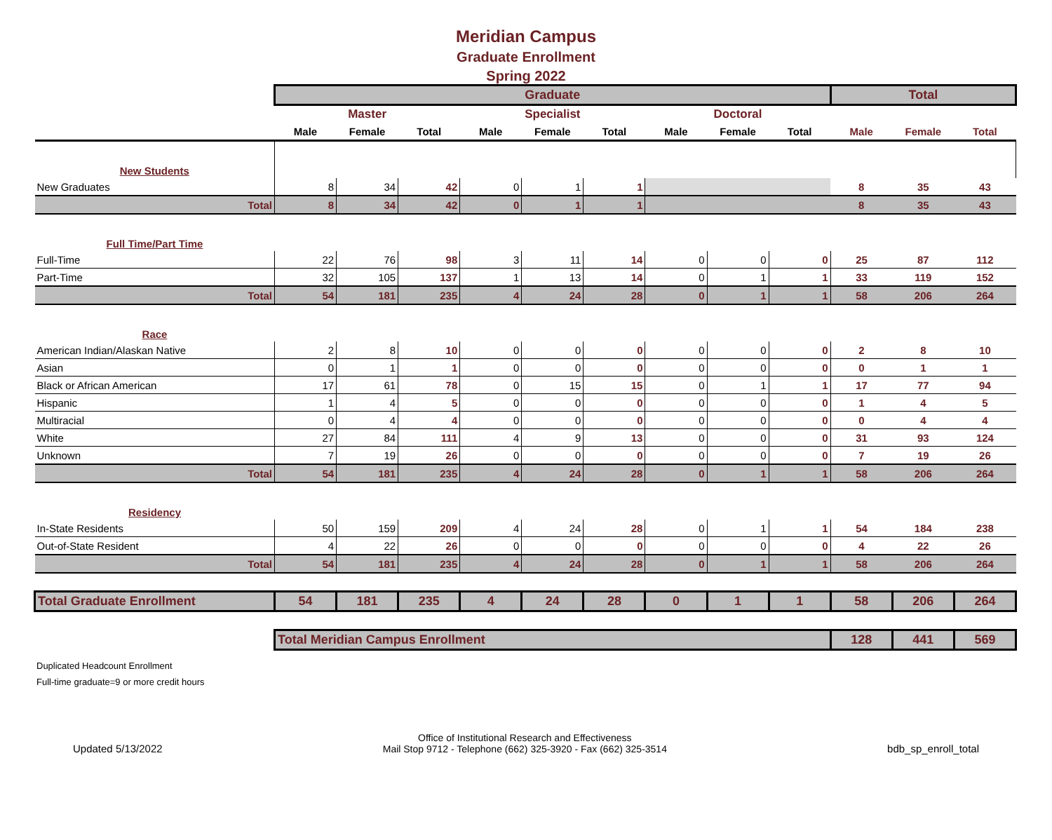Meridian Campus
Graduate Enrollment
Spring 2022
| | Graduate | | | | | | | | | Total | | |
| | Master | | | Specialist | | | Doctoral | | | | | |
| | Male | Female | Total | Male | Female | Total | Male | Female | Total | Male | Female | Total |
| New Students | | | | | | | | | | | | |
| New Graduates | 8 | 34 | 42 | 0 | 1 | 1 | | | | 8 | 35 | 43 |
| Total | 8 | 34 | 42 | 0 | 1 | 1 | | | | 8 | 35 | 43 |
| Full Time/Part Time | | | | | | | | | | | | |
| Full-Time | 22 | 76 | 98 | 3 | 11 | 14 | 0 | 0 | 0 | 25 | 87 | 112 |
| Part-Time | 32 | 105 | 137 | 1 | 13 | 14 | 0 | 1 | 1 | 33 | 119 | 152 |
| Total | 54 | 181 | 235 | 4 | 24 | 28 | 0 | 1 | 1 | 58 | 206 | 264 |
| Race | | | | | | | | | | | | |
| American Indian/Alaskan Native | 2 | 8 | 10 | 0 | 0 | 0 | 0 | 0 | 0 | 2 | 8 | 10 |
| Asian | 0 | 1 | 1 | 0 | 0 | 0 | 0 | 0 | 0 | 0 | 1 | 1 |
| Black or African American | 17 | 61 | 78 | 0 | 15 | 15 | 0 | 1 | 1 | 17 | 77 | 94 |
| Hispanic | 1 | 4 | 5 | 0 | 0 | 0 | 0 | 0 | 0 | 1 | 4 | 5 |
| Multiracial | 0 | 4 | 4 | 0 | 0 | 0 | 0 | 0 | 0 | 0 | 4 | 4 |
| White | 27 | 84 | 111 | 4 | 9 | 13 | 0 | 0 | 0 | 31 | 93 | 124 |
| Unknown | 7 | 19 | 26 | 0 | 0 | 0 | 0 | 0 | 0 | 7 | 19 | 26 |
| Total | 54 | 181 | 235 | 4 | 24 | 28 | 0 | 1 | 1 | 58 | 206 | 264 |
| Residency | | | | | | | | | | | | |
| In-State Residents | 50 | 159 | 209 | 4 | 24 | 28 | 0 | 1 | 1 | 54 | 184 | 238 |
| Out-of-State Resident | 4 | 22 | 26 | 0 | 0 | 0 | 0 | 0 | 0 | 4 | 22 | 26 |
| Total | 54 | 181 | 235 | 4 | 24 | 28 | 0 | 1 | 1 | 58 | 206 | 264 |
| Total Graduate Enrollment | 54 | 181 | 235 | 4 | 24 | 28 | 0 | 1 | 1 | 58 | 206 | 264 |
| | Total Meridian Campus Enrollment | | | | | | | | | 128 | 441 | 569 |
Duplicated Headcount Enrollment
Full-time graduate=9 or more credit hours
Updated 5/13/2022 Office of Institutional Research and Effectiveness
Mail Stop 9712 - Telephone (662) 325-3920 - Fax (662) 325-3514 bdb_sp_enroll_total